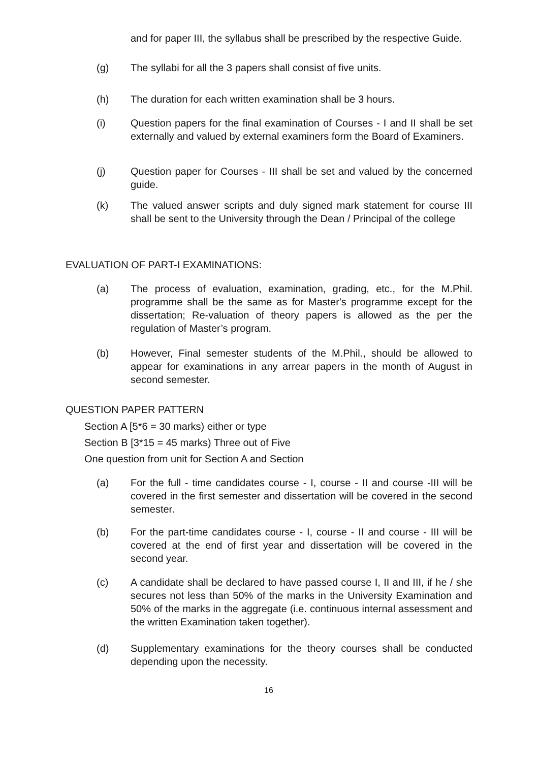and for paper III, the syllabus shall be prescribed by the respective Guide.
(g) The syllabi for all the 3 papers shall consist of five units.
(h) The duration for each written examination shall be 3 hours.
(i) Question papers for the final examination of Courses - I and II shall be set externally and valued by external examiners form the Board of Examiners.
(j) Question paper for Courses - III shall be set and valued by the concerned guide.
(k) The valued answer scripts and duly signed mark statement for course III shall be sent to the University through the Dean / Principal of the college
EVALUATION OF PART-I EXAMINATIONS:
(a) The process of evaluation, examination, grading, etc., for the M.Phil. programme shall be the same as for Master's programme except for the dissertation; Re-valuation of theory papers is allowed as the per the regulation of Master’s program.
(b) However, Final semester students of the M.Phil., should be allowed to appear for examinations in any arrear papers in the month of August in second semester.
QUESTION PAPER PATTERN
Section A [5*6 = 30 marks) either or type
Section B [3*15 = 45 marks) Three out of Five
One question from unit for Section A and Section
(a) For the full - time candidates course - I, course - II and course -III will be covered in the first semester and dissertation will be covered in the second semester.
(b) For the part-time candidates course - I, course - II and course - III will be covered at the end of first year and dissertation will be covered in the second year.
(c) A candidate shall be declared to have passed course I, II and III, if he / she secures not less than 50% of the marks in the University Examination and 50% of the marks in the aggregate (i.e. continuous internal assessment and the written Examination taken together).
(d) Supplementary examinations for the theory courses shall be conducted depending upon the necessity.
16